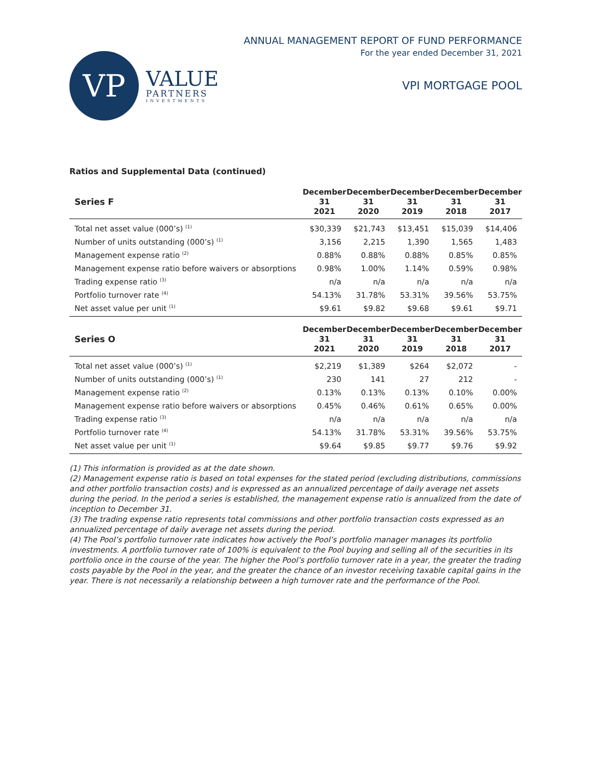VP
VALUE
PARTNERS
INVESTMENTS
ANNUAL MANAGEMENT REPORT OF FUND PERFORMANCE
For the year ended December 31, 2021
VPI MORTGAGE POOL
Ratios and Supplemental Data (continued)
| Series F | December 31 2021 | December 31 2020 | December 31 2019 | December 31 2018 | December 31 2017 |
| --- | --- | --- | --- | --- | --- |
| Total net asset value (000’s) <sup>(1)</sup> | $30,339 | $21,743 | $13,451 | $15,039 | $14,406 |
| Number of units outstanding (000’s) <sup>(1)</sup> | 3,156 | 2,215 | 1,390 | 1,565 | 1,483 |
| Management expense ratio <sup>(2)</sup> | 0.88% | 0.88% | 0.88% | 0.85% | 0.85% |
| Management expense ratio before waivers or absorptions | 0.98% | 1.00% | 1.14% | 0.59% | 0.98% |
| Trading expense ratio <sup>(3)</sup> | n/a | n/a | n/a | n/a | n/a |
| Portfolio turnover rate <sup>(4)</sup> | 54.13% | 31.78% | 53.31% | 39.56% | 53.75% |
| Net asset value per unit <sup>(1)</sup> | $9.61 | $9.82 | $9.68 | $9.61 | $9.71 |
| Series O | December 31 2021 | December 31 2020 | December 31 2019 | December 31 2018 | December 31 2017 |
| Total net asset value (000’s) <sup>(1)</sup> | $2,219 | $1,389 | $264 | $2,072 | - |
| Number of units outstanding (000’s) <sup>(1)</sup> | 230 | 141 | 27 | 212 | - |
| Management expense ratio <sup>(2)</sup> | 0.13% | 0.13% | 0.13% | 0.10% | 0.00% |
| Management expense ratio before waivers or absorptions | 0.45% | 0.46% | 0.61% | 0.65% | 0.00% |
| Trading expense ratio <sup>(3)</sup> | n/a | n/a | n/a | n/a | n/a |
| Portfolio turnover rate <sup>(4)</sup> | 54.13% | 31.78% | 53.31% | 39.56% | 53.75% |
| Net asset value per unit <sup>(1)</sup> | $9.64 | $9.85 | $9.77 | $9.76 | $9.92 |
(1) This information is provided as at the date shown.
(2) Management expense ratio is based on total expenses for the stated period (excluding distributions, commissions and other portfolio transaction costs) and is expressed as an annualized percentage of daily average net assets during the period. In the period a series is established, the management expense ratio is annualized from the date of inception to December 31.
(3) The trading expense ratio represents total commissions and other portfolio transaction costs expressed as an annualized percentage of daily average net assets during the period.
(4) The Pool’s portfolio turnover rate indicates how actively the Pool’s portfolio manager manages its portfolio investments. A portfolio turnover rate of 100% is equivalent to the Pool buying and selling all of the securities in its portfolio once in the course of the year. The higher the Pool’s portfolio turnover rate in a year, the greater the trading costs payable by the Pool in the year, and the greater the chance of an investor receiving taxable capital gains in the year. There is not necessarily a relationship between a high turnover rate and the performance of the Pool.